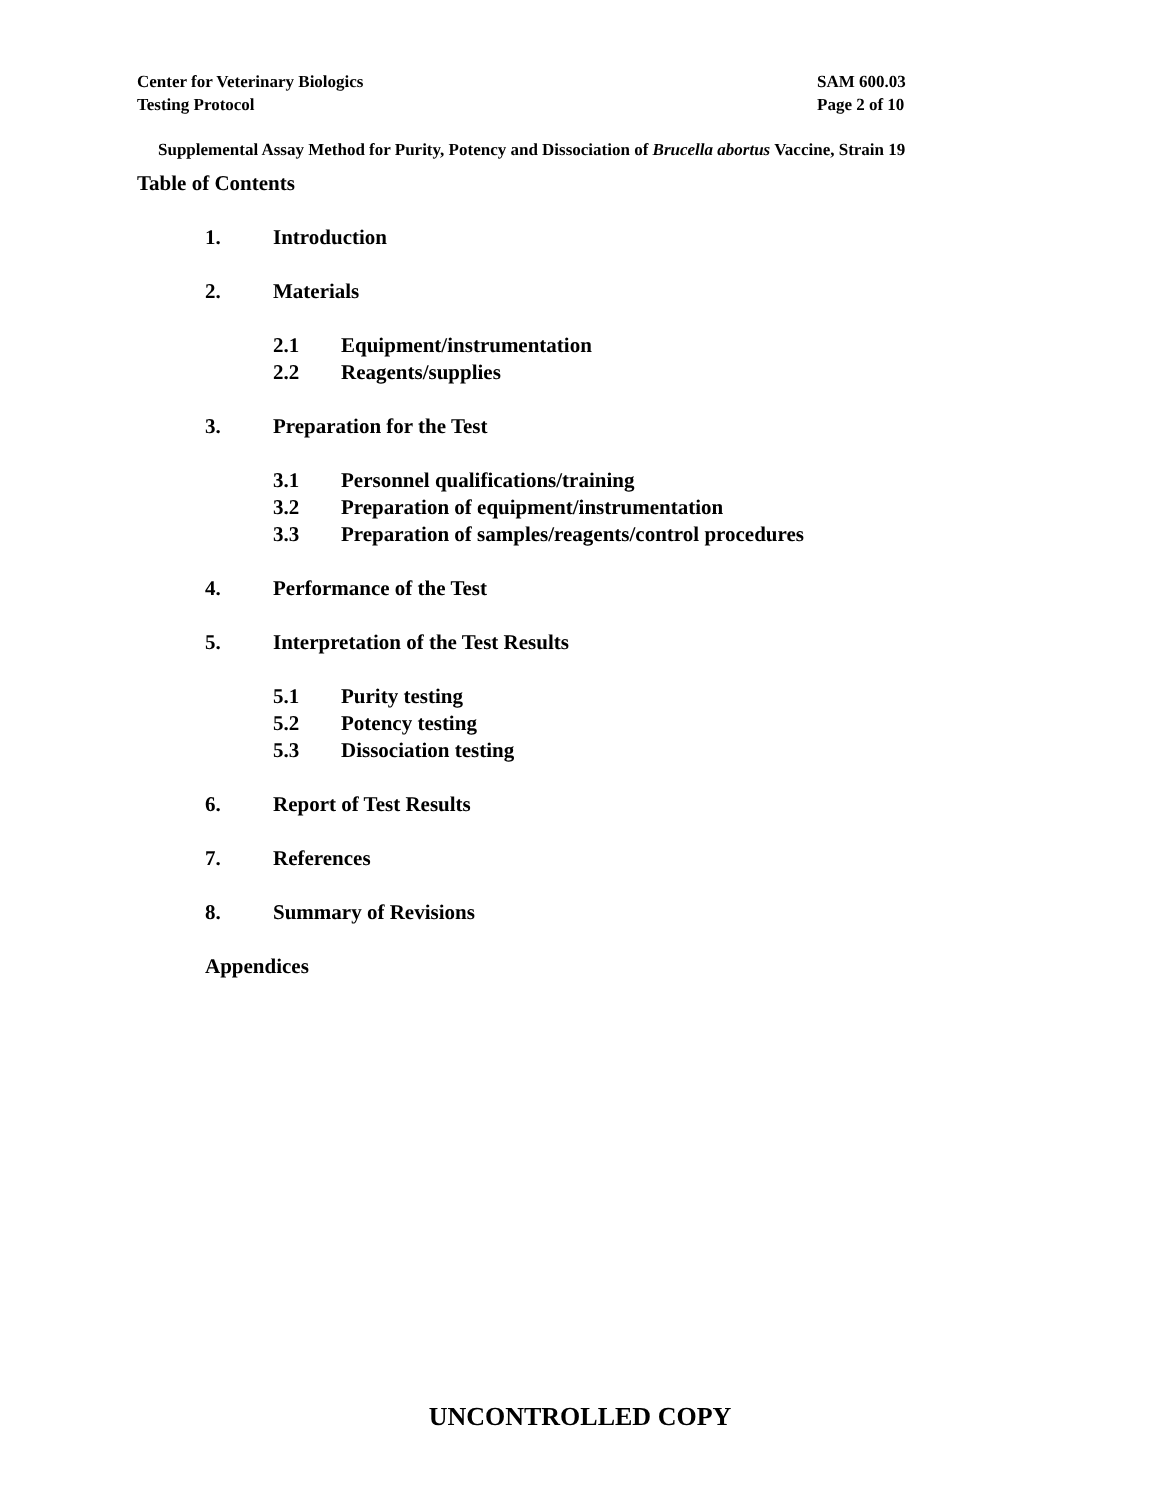Center for Veterinary Biologics
Testing Protocol
SAM 600.03
Page 2 of 10
Supplemental Assay Method for Purity, Potency and Dissociation of Brucella abortus Vaccine, Strain 19
Table of Contents
1. Introduction
2. Materials
2.1 Equipment/instrumentation
2.2 Reagents/supplies
3. Preparation for the Test
3.1 Personnel qualifications/training
3.2 Preparation of equipment/instrumentation
3.3 Preparation of samples/reagents/control procedures
4. Performance of the Test
5. Interpretation of the Test Results
5.1 Purity testing
5.2 Potency testing
5.3 Dissociation testing
6. Report of Test Results
7. References
8. Summary of Revisions
Appendices
UNCONTROLLED COPY